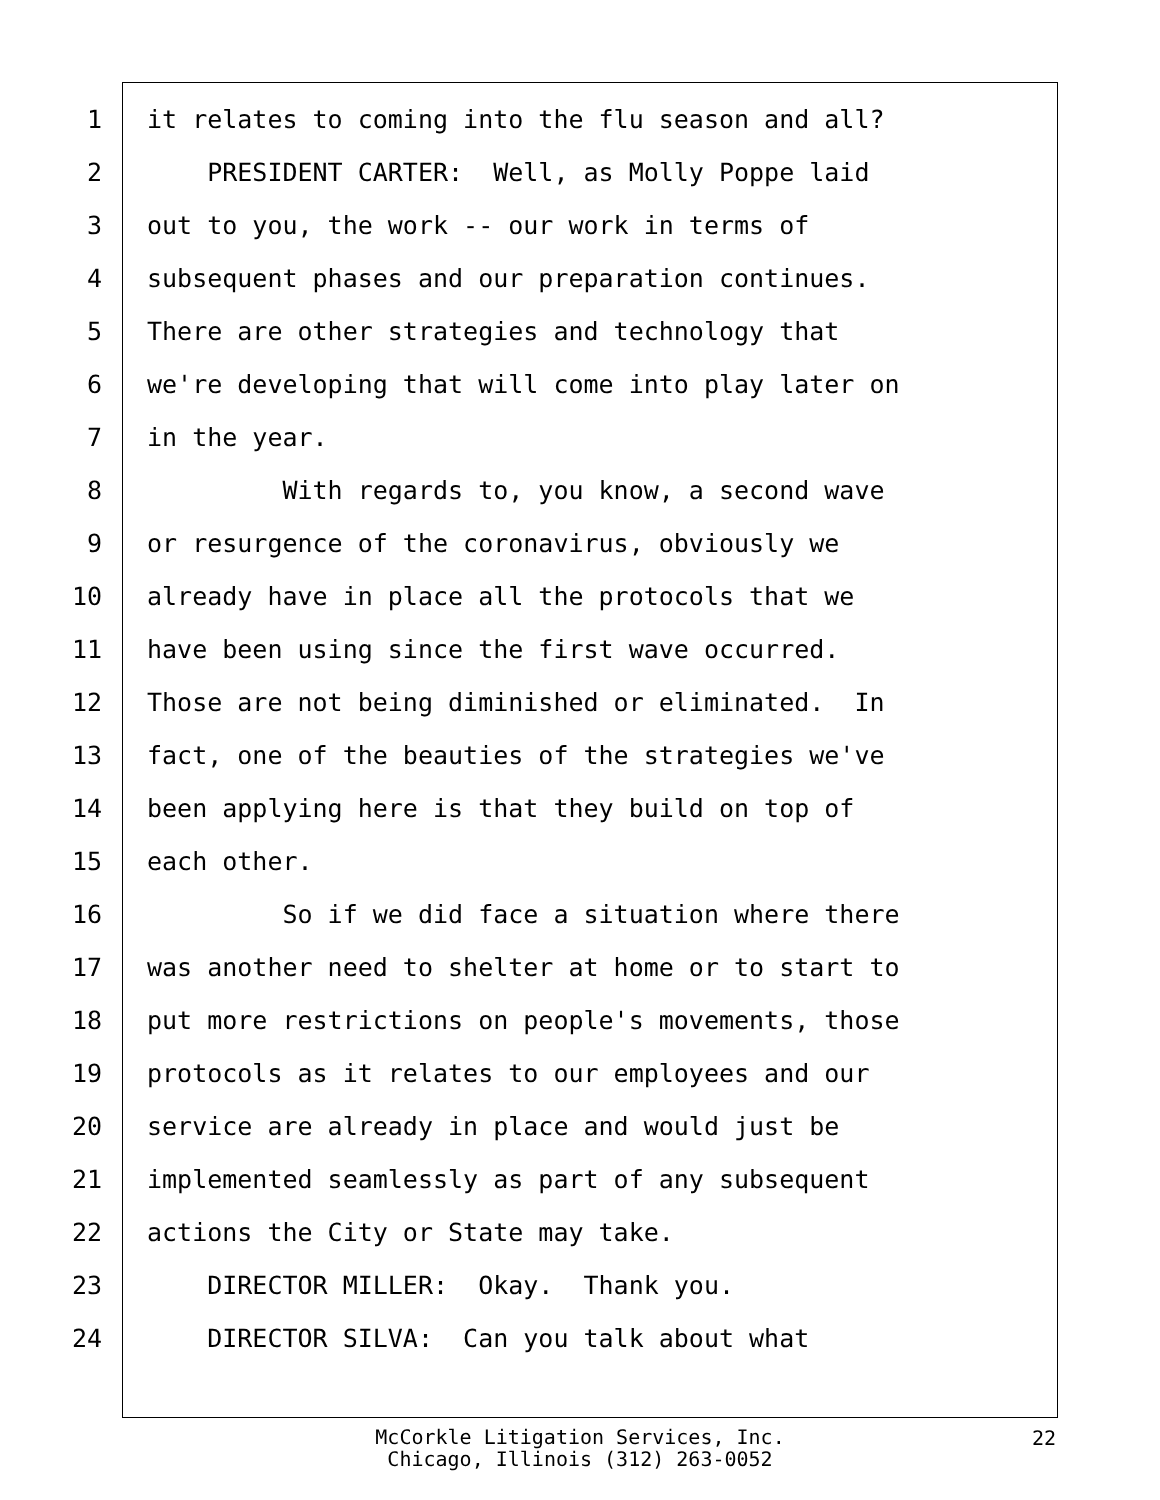1 it relates to coming into the flu season and all?
2 PRESIDENT CARTER: Well, as Molly Poppe laid
3 out to you, the work -- our work in terms of
4 subsequent phases and our preparation continues.
5 There are other strategies and technology that
6 we're developing that will come into play later on
7 in the year.
8 With regards to, you know, a second wave
9 or resurgence of the coronavirus, obviously we
10 already have in place all the protocols that we
11 have been using since the first wave occurred.
12 Those are not being diminished or eliminated. In
13 fact, one of the beauties of the strategies we've
14 been applying here is that they build on top of
15 each other.
16 So if we did face a situation where there
17 was another need to shelter at home or to start to
18 put more restrictions on people's movements, those
19 protocols as it relates to our employees and our
20 service are already in place and would just be
21 implemented seamlessly as part of any subsequent
22 actions the City or State may take.
23 DIRECTOR MILLER: Okay. Thank you.
24 DIRECTOR SILVA: Can you talk about what
McCorkle Litigation Services, Inc.
Chicago, Illinois (312) 263-0052
22